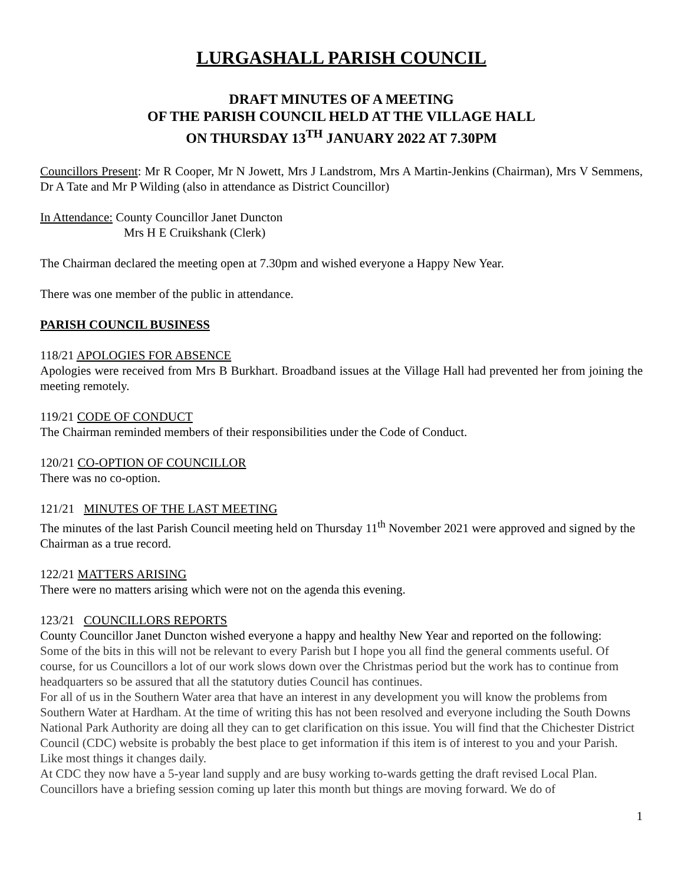LURGASHALL PARISH COUNCIL
DRAFT MINUTES OF A MEETING
OF THE PARISH COUNCIL HELD AT THE VILLAGE HALL
ON THURSDAY 13<sup>TH</sup> JANUARY 2022 AT 7.30PM
Councillors Present: Mr R Cooper, Mr N Jowett, Mrs J Landstrom, Mrs A Martin-Jenkins (Chairman), Mrs V Semmens, Dr A Tate and Mr P Wilding (also in attendance as District Councillor)
In Attendance: County Councillor Janet Duncton
Mrs H E Cruikshank (Clerk)
The Chairman declared the meeting open at 7.30pm and wished everyone a Happy New Year.
There was one member of the public in attendance.
PARISH COUNCIL BUSINESS
118/21 APOLOGIES FOR ABSENCE
Apologies were received from Mrs B Burkhart. Broadband issues at the Village Hall had prevented her from joining the meeting remotely.
119/21 CODE OF CONDUCT
The Chairman reminded members of their responsibilities under the Code of Conduct.
120/21 CO-OPTION OF COUNCILLOR
There was no co-option.
121/21 MINUTES OF THE LAST MEETING
The minutes of the last Parish Council meeting held on Thursday 11<sup>th</sup> November 2021 were approved and signed by the Chairman as a true record.
122/21 MATTERS ARISING
There were no matters arising which were not on the agenda this evening.
123/21 COUNCILLORS REPORTS
County Councillor Janet Duncton wished everyone a happy and healthy New Year and reported on the following:
Some of the bits in this will not be relevant to every Parish but I hope you all find the general comments useful. Of course, for us Councillors a lot of our work slows down over the Christmas period but the work has to continue from headquarters so be assured that all the statutory duties Council has continues.
For all of us in the Southern Water area that have an interest in any development you will know the problems from Southern Water at Hardham. At the time of writing this has not been resolved and everyone including the South Downs National Park Authority are doing all they can to get clarification on this issue. You will find that the Chichester District Council (CDC) website is probably the best place to get information if this item is of interest to you and your Parish. Like most things it changes daily.
At CDC they now have a 5-year land supply and are busy working to-wards getting the draft revised Local Plan. Councillors have a briefing session coming up later this month but things are moving forward. We do of
1